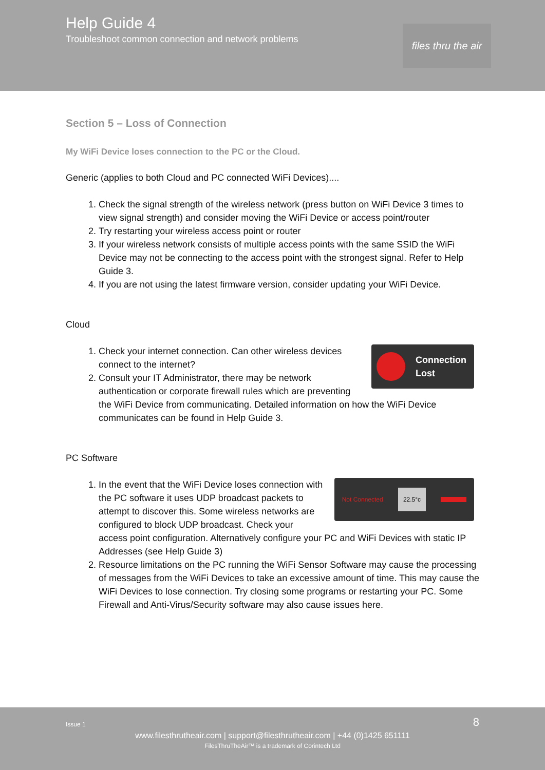Help Guide 4
Troubleshoot common connection and network problems
files thru the air
Section 5 – Loss of Connection
My WiFi Device loses connection to the PC or the Cloud.
Generic (applies to both Cloud and PC connected WiFi Devices)....
1. Check the signal strength of the wireless network (press button on WiFi Device 3 times to view signal strength) and consider moving the WiFi Device or access point/router
2. Try restarting your wireless access point or router
3. If your wireless network consists of multiple access points with the same SSID the WiFi Device may not be connecting to the access point with the strongest signal. Refer to Help Guide 3.
4. If you are not using the latest firmware version, consider updating your WiFi Device.
Cloud
Connection
Lost
1. Check your internet connection. Can other wireless devices connect to the internet?
2. Consult your IT Administrator, there may be network authentication or corporate firewall rules which are preventing the WiFi Device from communicating. Detailed information on how the WiFi Device communicates can be found in Help Guide 3.
PC Software
Not Connected 22.5°c
1. In the event that the WiFi Device loses connection with the PC software it uses UDP broadcast packets to attempt to discover this. Some wireless networks are configured to block UDP broadcast. Check your access point configuration. Alternatively configure your PC and WiFi Devices with static IP Addresses (see Help Guide 3)
2. Resource limitations on the PC running the WiFi Sensor Software may cause the processing of messages from the WiFi Devices to take an excessive amount of time. This may cause the WiFi Devices to lose connection. Try closing some programs or restarting your PC. Some Firewall and Anti-Virus/Security software may also cause issues here.
Issue 1 8
www.filesthrutheair.com | support@filesthrutheair.com | +44 (0)1425 651111
FilesThruTheAir™ is a trademark of Corintech Ltd